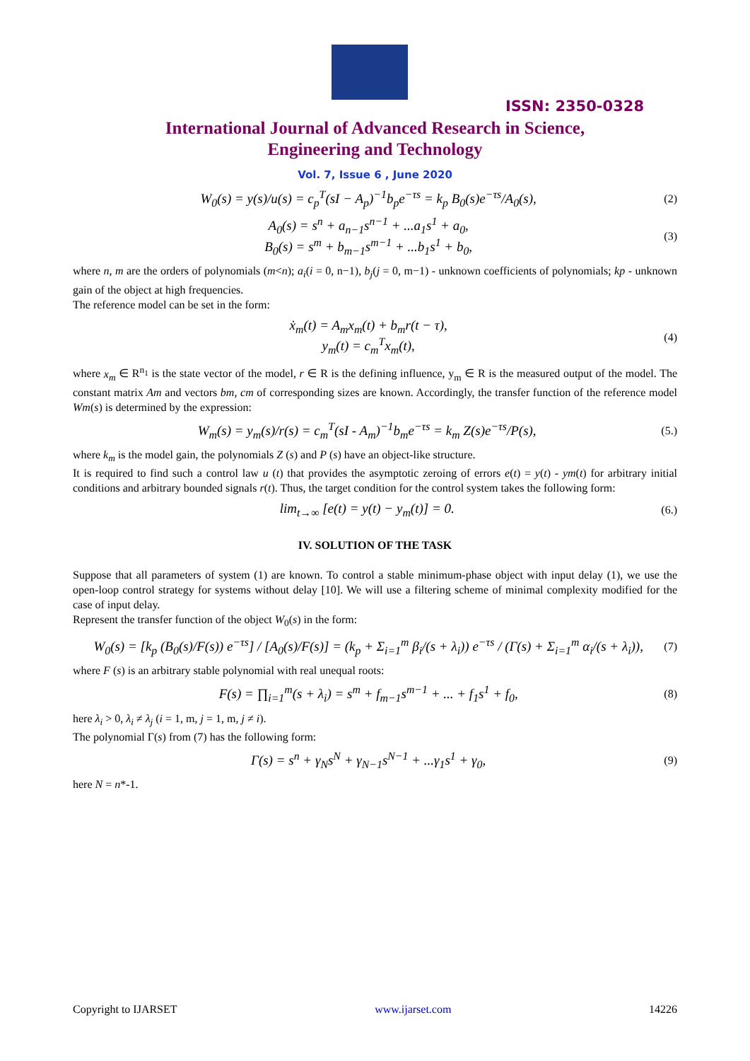ISSN: 2350-0328
International Journal of Advanced Research in Science,
Engineering and Technology
Vol. 7, Issue 6 , June 2020
W<sub>0</sub>(s) = y(s)/u(s) = c<sub>p</sub><sup>T</sup>(sI − A<sub>p</sub>)<sup>−1</sup>b<sub>p</sub>e<sup>−τs</sup> = k<sub>p</sub> B<sub>0</sub>(s)e<sup>−τs</sup>/A<sub>0</sub>(s), (2)
A<sub>0</sub>(s) = s<sup>n</sup> + a<sub>n−1</sub>s<sup>n−1</sup> + ...a<sub>1</sub>s<sup>1</sup> + a<sub>0</sub>,
B<sub>0</sub>(s) = s<sup>m</sup> + b<sub>m−1</sub>s<sup>m−1</sup> + ...b<sub>1</sub>s<sup>1</sup> + b<sub>0</sub>, (3)
where n, m are the orders of polynomials (m<n); a<sub>i</sub>(i = 0, n−1), b<sub>j</sub>(j = 0, m−1) - unknown coefficients of polynomials; kp - unknown gain of the object at high frequencies.
The reference model can be set in the form:
ẋ<sub>m</sub>(t) = A<sub>m</sub>x<sub>m</sub>(t) + b<sub>m</sub>r(t − τ),
y<sub>m</sub>(t) = c<sub>m</sub><sup>T</sup>x<sub>m</sub>(t), (4)
where x<sub>m</sub> ∈ R<sup>n<sub>1</sub></sup> is the state vector of the model, r ∈ R is the defining influence, y<sub>m</sub> ∈ R is the measured output of the model. The constant matrix Am and vectors bm, cm of corresponding sizes are known. Accordingly, the transfer function of the reference model Wm(s) is determined by the expression:
W<sub>m</sub>(s) = y<sub>m</sub>(s)/r(s) = c<sub>m</sub><sup>T</sup>(sI - A<sub>m</sub>)<sup>−1</sup>b<sub>m</sub>e<sup>−τs</sup> = k<sub>m</sub> Z(s)e<sup>−τs</sup>/P(s), (5.)
where k<sub>m</sub> is the model gain, the polynomials Z (s) and P (s) have an object-like structure.
It is required to find such a control law u (t) that provides the asymptotic zeroing of errors e(t) = y(t) - ym(t) for arbitrary initial conditions and arbitrary bounded signals r(t). Thus, the target condition for the control system takes the following form:
lim<sub>t→∞</sub> [e(t) = y(t) − y<sub>m</sub>(t)] = 0. (6.)
IV. SOLUTION OF THE TASK
Suppose that all parameters of system (1) are known. To control a stable minimum-phase object with input delay (1), we use the open-loop control strategy for systems without delay [10]. We will use a filtering scheme of minimal complexity modified for the case of input delay.
Represent the transfer function of the object W<sub>0</sub>(s) in the form:
W<sub>0</sub>(s) = [k<sub>p</sub> (B<sub>0</sub>(s)/F(s)) e<sup>−τs</sup>] / [A<sub>0</sub>(s)/F(s)] = (k<sub>p</sub> + Σ<sub>i=1</sub><sup>m</sup> β<sub>i</sub>/(s + λ<sub>i</sub>)) e<sup>−τs</sup> / (Γ(s) + Σ<sub>i=1</sub><sup>m</sup> α<sub>i</sub>/(s + λ<sub>i</sub>)), (7)
where F (s) is an arbitrary stable polynomial with real unequal roots:
F(s) = ∏<sub>i=1</sub><sup>m</sup>(s + λ<sub>i</sub>) = s<sup>m</sup> + f<sub>m−1</sub>s<sup>m−1</sup> + ... + f<sub>1</sub>s<sup>1</sup> + f<sub>0</sub>, (8)
here λ<sub>i</sub> > 0, λ<sub>i</sub> ≠ λ<sub>j</sub> (i = 1, m, j = 1, m, j ≠ i).
The polynomial Γ(s) from (7) has the following form:
Γ(s) = s<sup>n</sup> + γ<sub>N</sub>s<sup>N</sup> + γ<sub>N−1</sub>s<sup>N−1</sup> + ...γ<sub>1</sub>s<sup>1</sup> + γ<sub>0</sub>, (9)
here N = n*-1.
Copyright to IJARSET www.ijarset.com 14226